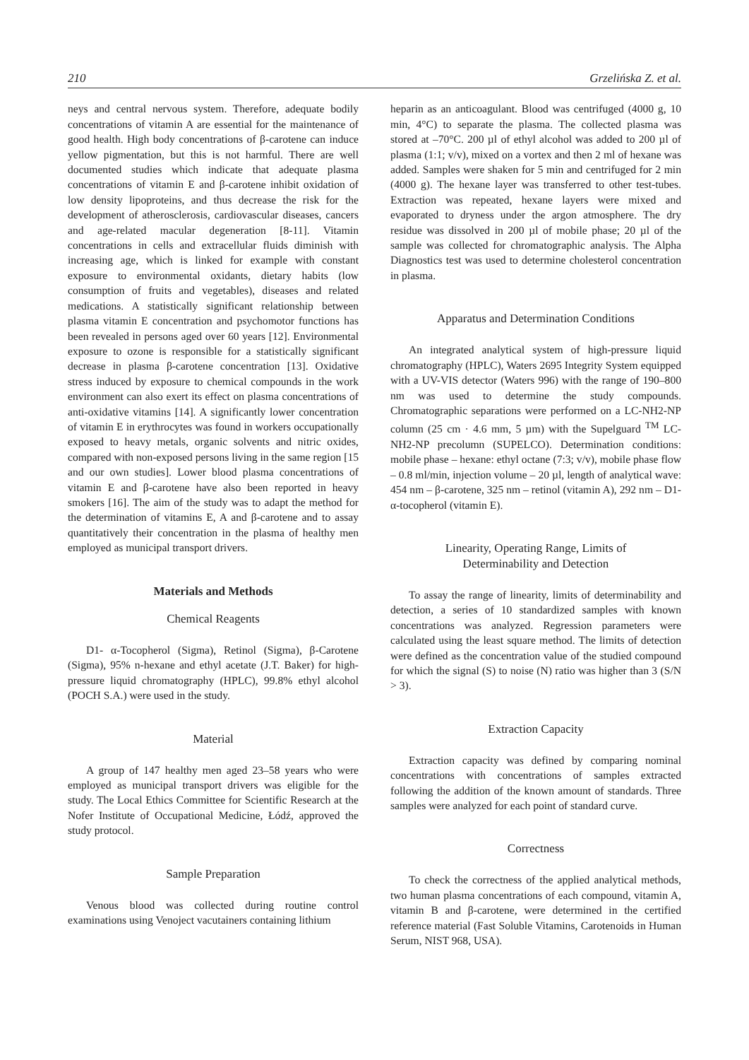210 Grzelińska Z. et al.
neys and central nervous system. Therefore, adequate bodily concentrations of vitamin A are essential for the maintenance of good health. High body concentrations of β-carotene can induce yellow pigmentation, but this is not harmful. There are well documented studies which indicate that adequate plasma concentrations of vitamin E and β-carotene inhibit oxidation of low density lipoproteins, and thus decrease the risk for the development of atherosclerosis, cardiovascular diseases, cancers and age-related macular degeneration [8-11]. Vitamin concentrations in cells and extracellular fluids diminish with increasing age, which is linked for example with constant exposure to environmental oxidants, dietary habits (low consumption of fruits and vegetables), diseases and related medications. A statistically significant relationship between plasma vitamin E concentration and psychomotor functions has been revealed in persons aged over 60 years [12]. Environmental exposure to ozone is responsible for a statistically significant decrease in plasma β-carotene concentration [13]. Oxidative stress induced by exposure to chemical compounds in the work environment can also exert its effect on plasma concentrations of anti-oxidative vitamins [14]. A significantly lower concentration of vitamin E in erythrocytes was found in workers occupationally exposed to heavy metals, organic solvents and nitric oxides, compared with non-exposed persons living in the same region [15 and our own studies]. Lower blood plasma concentrations of vitamin E and β-carotene have also been reported in heavy smokers [16]. The aim of the study was to adapt the method for the determination of vitamins E, A and β-carotene and to assay quantitatively their concentration in the plasma of healthy men employed as municipal transport drivers.
Materials and Methods
Chemical Reagents
D1- α-Tocopherol (Sigma), Retinol (Sigma), β-Carotene (Sigma), 95% n-hexane and ethyl acetate (J.T. Baker) for high-pressure liquid chromatography (HPLC), 99.8% ethyl alcohol (POCH S.A.) were used in the study.
Material
A group of 147 healthy men aged 23–58 years who were employed as municipal transport drivers was eligible for the study. The Local Ethics Committee for Scientific Research at the Nofer Institute of Occupational Medicine, Łódź, approved the study protocol.
Sample Preparation
Venous blood was collected during routine control examinations using Venoject vacutainers containing lithium
heparin as an anticoagulant. Blood was centrifuged (4000 g, 10 min, 4°C) to separate the plasma. The collected plasma was stored at –70°C. 200 µl of ethyl alcohol was added to 200 µl of plasma (1:1; v/v), mixed on a vortex and then 2 ml of hexane was added. Samples were shaken for 5 min and centrifuged for 2 min (4000 g). The hexane layer was transferred to other test-tubes. Extraction was repeated, hexane layers were mixed and evaporated to dryness under the argon atmosphere. The dry residue was dissolved in 200 µl of mobile phase; 20 µl of the sample was collected for chromatographic analysis. The Alpha Diagnostics test was used to determine cholesterol concentration in plasma.
Apparatus and Determination Conditions
An integrated analytical system of high-pressure liquid chromatography (HPLC), Waters 2695 Integrity System equipped with a UV-VIS detector (Waters 996) with the range of 190–800 nm was used to determine the study compounds. Chromatographic separations were performed on a LC-NH2-NP column (25 cm · 4.6 mm, 5 µm) with the Supelguard <sup>TM</sup> LC-NH2-NP precolumn (SUPELCO). Determination conditions: mobile phase – hexane: ethyl octane (7:3; v/v), mobile phase flow – 0.8 ml/min, injection volume – 20 µl, length of analytical wave: 454 nm – β-carotene, 325 nm – retinol (vitamin A), 292 nm – D1- α-tocopherol (vitamin E).
Linearity, Operating Range, Limits of
Determinability and Detection
To assay the range of linearity, limits of determinability and detection, a series of 10 standardized samples with known concentrations was analyzed. Regression parameters were calculated using the least square method. The limits of detection were defined as the concentration value of the studied compound for which the signal (S) to noise (N) ratio was higher than 3 (S/N > 3).
Extraction Capacity
Extraction capacity was defined by comparing nominal concentrations with concentrations of samples extracted following the addition of the known amount of standards. Three samples were analyzed for each point of standard curve.
Correctness
To check the correctness of the applied analytical methods, two human plasma concentrations of each compound, vitamin A, vitamin B and β-carotene, were determined in the certified reference material (Fast Soluble Vitamins, Carotenoids in Human Serum, NIST 968, USA).